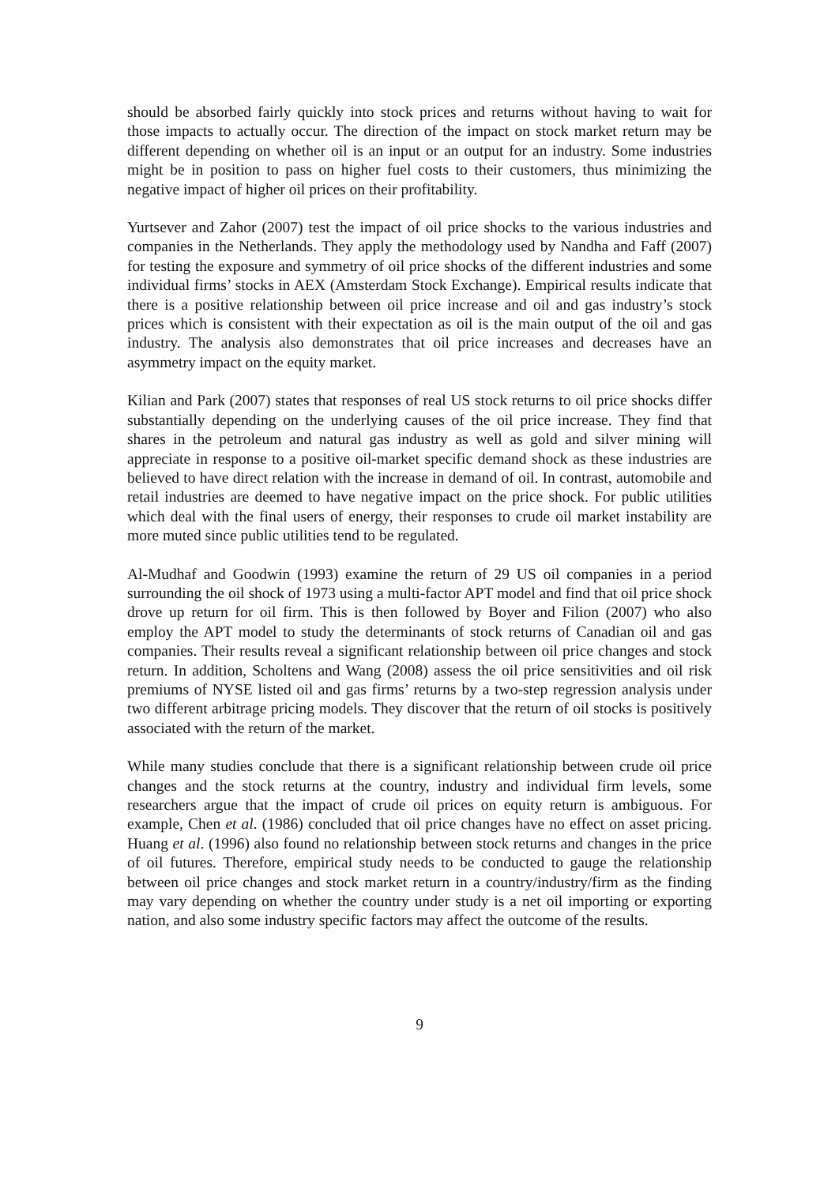should be absorbed fairly quickly into stock prices and returns without having to wait for those impacts to actually occur. The direction of the impact on stock market return may be different depending on whether oil is an input or an output for an industry. Some industries might be in position to pass on higher fuel costs to their customers, thus minimizing the negative impact of higher oil prices on their profitability.
Yurtsever and Zahor (2007) test the impact of oil price shocks to the various industries and companies in the Netherlands. They apply the methodology used by Nandha and Faff (2007) for testing the exposure and symmetry of oil price shocks of the different industries and some individual firms’ stocks in AEX (Amsterdam Stock Exchange). Empirical results indicate that there is a positive relationship between oil price increase and oil and gas industry’s stock prices which is consistent with their expectation as oil is the main output of the oil and gas industry. The analysis also demonstrates that oil price increases and decreases have an asymmetry impact on the equity market.
Kilian and Park (2007) states that responses of real US stock returns to oil price shocks differ substantially depending on the underlying causes of the oil price increase. They find that shares in the petroleum and natural gas industry as well as gold and silver mining will appreciate in response to a positive oil-market specific demand shock as these industries are believed to have direct relation with the increase in demand of oil. In contrast, automobile and retail industries are deemed to have negative impact on the price shock. For public utilities which deal with the final users of energy, their responses to crude oil market instability are more muted since public utilities tend to be regulated.
Al-Mudhaf and Goodwin (1993) examine the return of 29 US oil companies in a period surrounding the oil shock of 1973 using a multi-factor APT model and find that oil price shock drove up return for oil firm. This is then followed by Boyer and Filion (2007) who also employ the APT model to study the determinants of stock returns of Canadian oil and gas companies. Their results reveal a significant relationship between oil price changes and stock return. In addition, Scholtens and Wang (2008) assess the oil price sensitivities and oil risk premiums of NYSE listed oil and gas firms’ returns by a two-step regression analysis under two different arbitrage pricing models. They discover that the return of oil stocks is positively associated with the return of the market.
While many studies conclude that there is a significant relationship between crude oil price changes and the stock returns at the country, industry and individual firm levels, some researchers argue that the impact of crude oil prices on equity return is ambiguous. For example, Chen et al. (1986) concluded that oil price changes have no effect on asset pricing. Huang et al. (1996) also found no relationship between stock returns and changes in the price of oil futures. Therefore, empirical study needs to be conducted to gauge the relationship between oil price changes and stock market return in a country/industry/firm as the finding may vary depending on whether the country under study is a net oil importing or exporting nation, and also some industry specific factors may affect the outcome of the results.
9